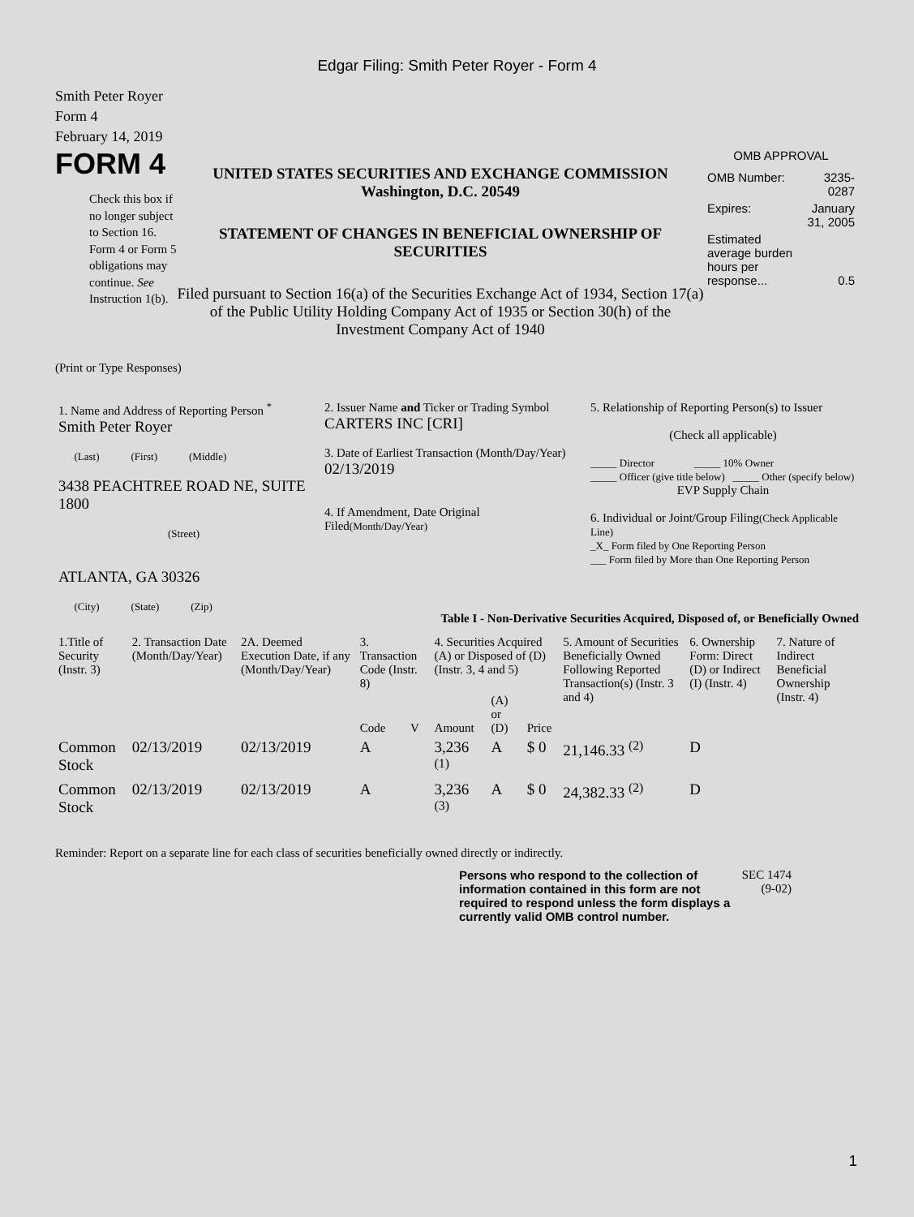Edgar Filing: Smith Peter Royer - Form 4
Smith Peter Royer
Form 4
February 14, 2019
FORM 4
Check this box if no longer subject to Section 16. Form 4 or Form 5 obligations may continue. See Instruction 1(b).
UNITED STATES SECURITIES AND EXCHANGE COMMISSION
Washington, D.C. 20549
STATEMENT OF CHANGES IN BENEFICIAL OWNERSHIP OF SECURITIES
Filed pursuant to Section 16(a) of the Securities Exchange Act of 1934, Section 17(a) of the Public Utility Holding Company Act of 1935 or Section 30(h) of the Investment Company Act of 1940
OMB APPROVAL
| OMB Number: | 3235-0287 |
| Expires: | January 31, 2005 |
| Estimated average burden hours per response... | 0.5 |
(Print or Type Responses)
| 1. Name and Address of Reporting Person <sup>*</sup> Smith Peter Royer (Last) (First) (Middle) 3438 PEACHTREE ROAD NE, SUITE 1800 (Street) ATLANTA, GA 30326 (City) (State) (Zip) | 2. Issuer Name and Ticker or Trading Symbol CARTERS INC [CRI] 3. Date of Earliest Transaction (Month/Day/Year) 02/13/2019 4. If Amendment, Date Original Filed (Month/Day/Year) | 5. Relationship of Reporting Person(s) to Issuer (Check all applicable) _____ Director _____ 10% Owner _____ Officer (give title below) _____ Other (specify below) EVP Supply Chain 6. Individual or Joint/Group Filing (Check Applicable Line) _X_ Form filed by One Reporting Person ___ Form filed by More than One Reporting Person |
Table I - Non-Derivative Securities Acquired, Disposed of, or Beneficially Owned
| 1.Title of Security (Instr. 3) | 2. Transaction Date (Month/Day/Year) | 2A. Deemed Execution Date, if any (Month/Day/Year) | 3. Transaction Code (Instr. 8) | | 4. Securities Acquired (A) or Disposed of (D) (Instr. 3, 4 and 5) | | | 5. Amount of Securities Beneficially Owned Following Reported Transaction(s) (Instr. 3 and 4) | 6. Ownership Form: Direct (D) or Indirect (I) (Instr. 4) | 7. Nature of Indirect Beneficial Ownership (Instr. 4) |
| --- | --- | --- | --- | --- | --- | --- | --- | --- | --- | --- |
| | | | Code | V | Amount | (A) or (D) | Price | | | |
| Common Stock | 02/13/2019 | 02/13/2019 | A | | 3,236 <sup>(1)</sup> | A | $ 0 | 21,146.33 <sup>(2)</sup> | D | |
| Common Stock | 02/13/2019 | 02/13/2019 | A | | 3,236 <sup>(3)</sup> | A | $ 0 | 24,382.33 <sup>(2)</sup> | D | |
Reminder: Report on a separate line for each class of securities beneficially owned directly or indirectly.
Persons who respond to the collection of information contained in this form are not required to respond unless the form displays a currently valid OMB control number.
SEC 1474 (9-02)
1